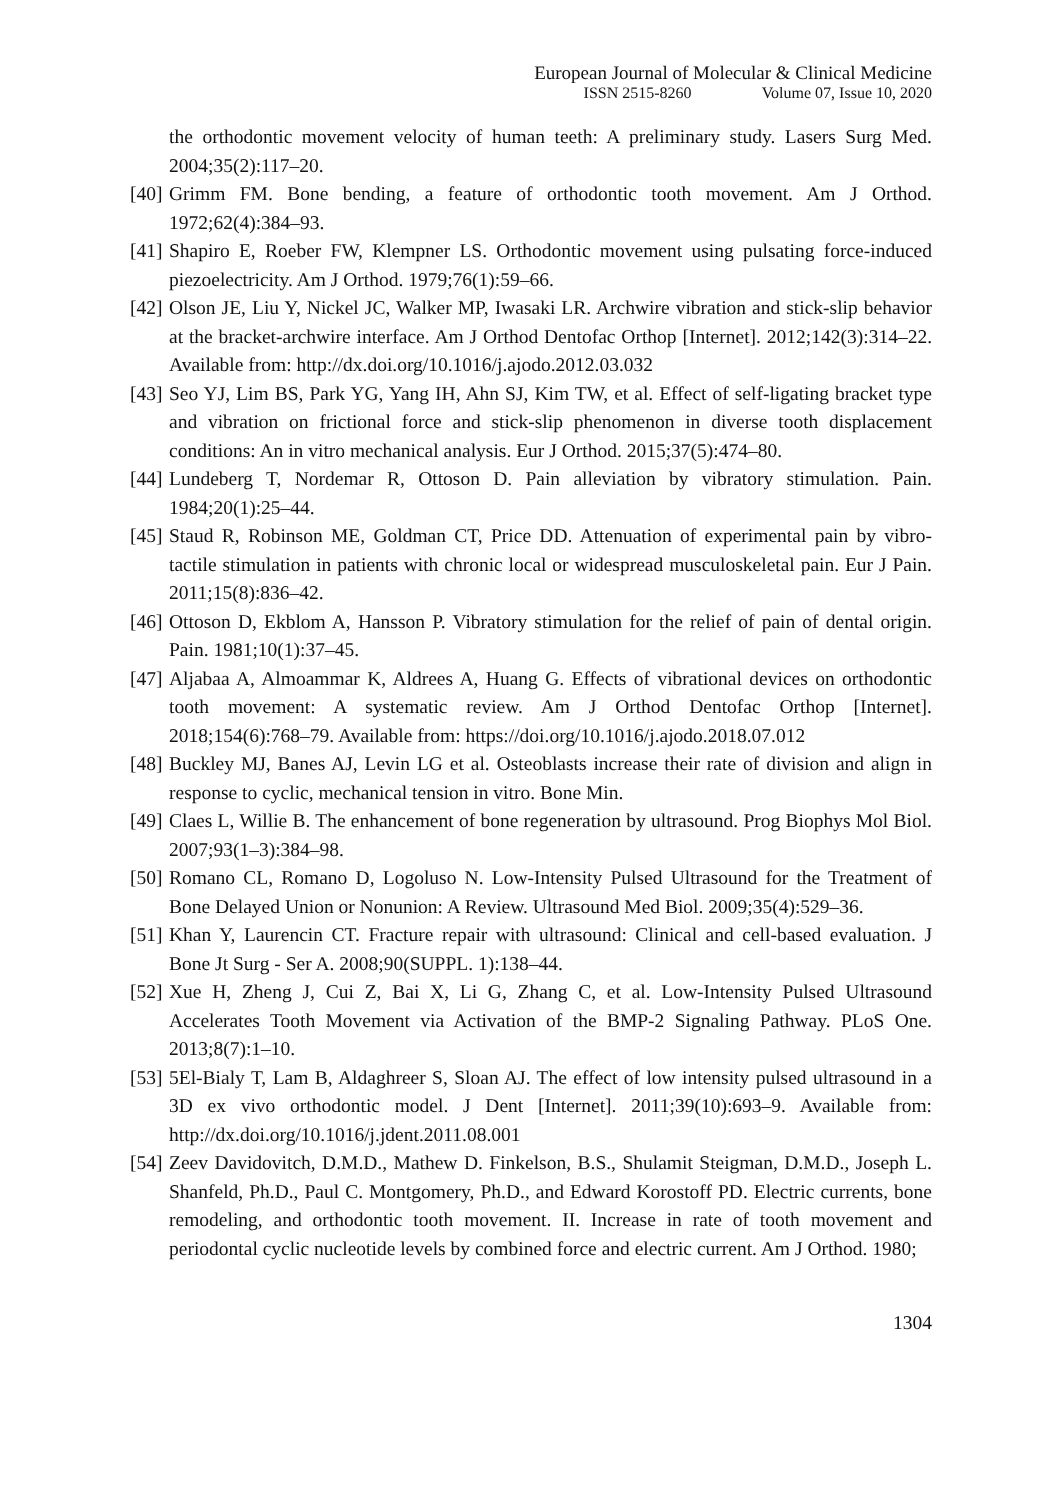European Journal of Molecular & Clinical Medicine
ISSN 2515-8260 Volume 07, Issue 10, 2020
the orthodontic movement velocity of human teeth: A preliminary study. Lasers Surg Med. 2004;35(2):117–20.
[40]
Grimm FM. Bone bending, a feature of orthodontic tooth movement. Am J Orthod. 1972;62(4):384–93.
[41]
Shapiro E, Roeber FW, Klempner LS. Orthodontic movement using pulsating force-induced piezoelectricity. Am J Orthod. 1979;76(1):59–66.
[42]
Olson JE, Liu Y, Nickel JC, Walker MP, Iwasaki LR. Archwire vibration and stick-slip behavior at the bracket-archwire interface. Am J Orthod Dentofac Orthop [Internet]. 2012;142(3):314–22. Available from: http://dx.doi.org/10.1016/j.ajodo.2012.03.032
[43]
Seo YJ, Lim BS, Park YG, Yang IH, Ahn SJ, Kim TW, et al. Effect of self-ligating bracket type and vibration on frictional force and stick-slip phenomenon in diverse tooth displacement conditions: An in vitro mechanical analysis. Eur J Orthod. 2015;37(5):474–80.
[44]
Lundeberg T, Nordemar R, Ottoson D. Pain alleviation by vibratory stimulation. Pain. 1984;20(1):25–44.
[45]
Staud R, Robinson ME, Goldman CT, Price DD. Attenuation of experimental pain by vibro-tactile stimulation in patients with chronic local or widespread musculoskeletal pain. Eur J Pain. 2011;15(8):836–42.
[46]
Ottoson D, Ekblom A, Hansson P. Vibratory stimulation for the relief of pain of dental origin. Pain. 1981;10(1):37–45.
[47]
Aljabaa A, Almoammar K, Aldrees A, Huang G. Effects of vibrational devices on orthodontic tooth movement: A systematic review. Am J Orthod Dentofac Orthop [Internet]. 2018;154(6):768–79. Available from: https://doi.org/10.1016/j.ajodo.2018.07.012
[48]
Buckley MJ, Banes AJ, Levin LG et al. Osteoblasts increase their rate of division and align in response to cyclic, mechanical tension in vitro. Bone Min.
[49]
Claes L, Willie B. The enhancement of bone regeneration by ultrasound. Prog Biophys Mol Biol. 2007;93(1–3):384–98.
[50]
Romano CL, Romano D, Logoluso N. Low-Intensity Pulsed Ultrasound for the Treatment of Bone Delayed Union or Nonunion: A Review. Ultrasound Med Biol. 2009;35(4):529–36.
[51]
Khan Y, Laurencin CT. Fracture repair with ultrasound: Clinical and cell-based evaluation. J Bone Jt Surg - Ser A. 2008;90(SUPPL. 1):138–44.
[52]
Xue H, Zheng J, Cui Z, Bai X, Li G, Zhang C, et al. Low-Intensity Pulsed Ultrasound Accelerates Tooth Movement via Activation of the BMP-2 Signaling Pathway. PLoS One. 2013;8(7):1–10.
[53]
5El-Bialy T, Lam B, Aldaghreer S, Sloan AJ. The effect of low intensity pulsed ultrasound in a 3D ex vivo orthodontic model. J Dent [Internet]. 2011;39(10):693–9. Available from: http://dx.doi.org/10.1016/j.jdent.2011.08.001
[54]
Zeev Davidovitch, D.M.D., Mathew D. Finkelson, B.S., Shulamit Steigman, D.M.D., Joseph L. Shanfeld, Ph.D., Paul C. Montgomery, Ph.D., and Edward Korostoff PD. Electric currents, bone remodeling, and orthodontic tooth movement. II. Increase in rate of tooth movement and periodontal cyclic nucleotide levels by combined force and electric current. Am J Orthod. 1980;
1304